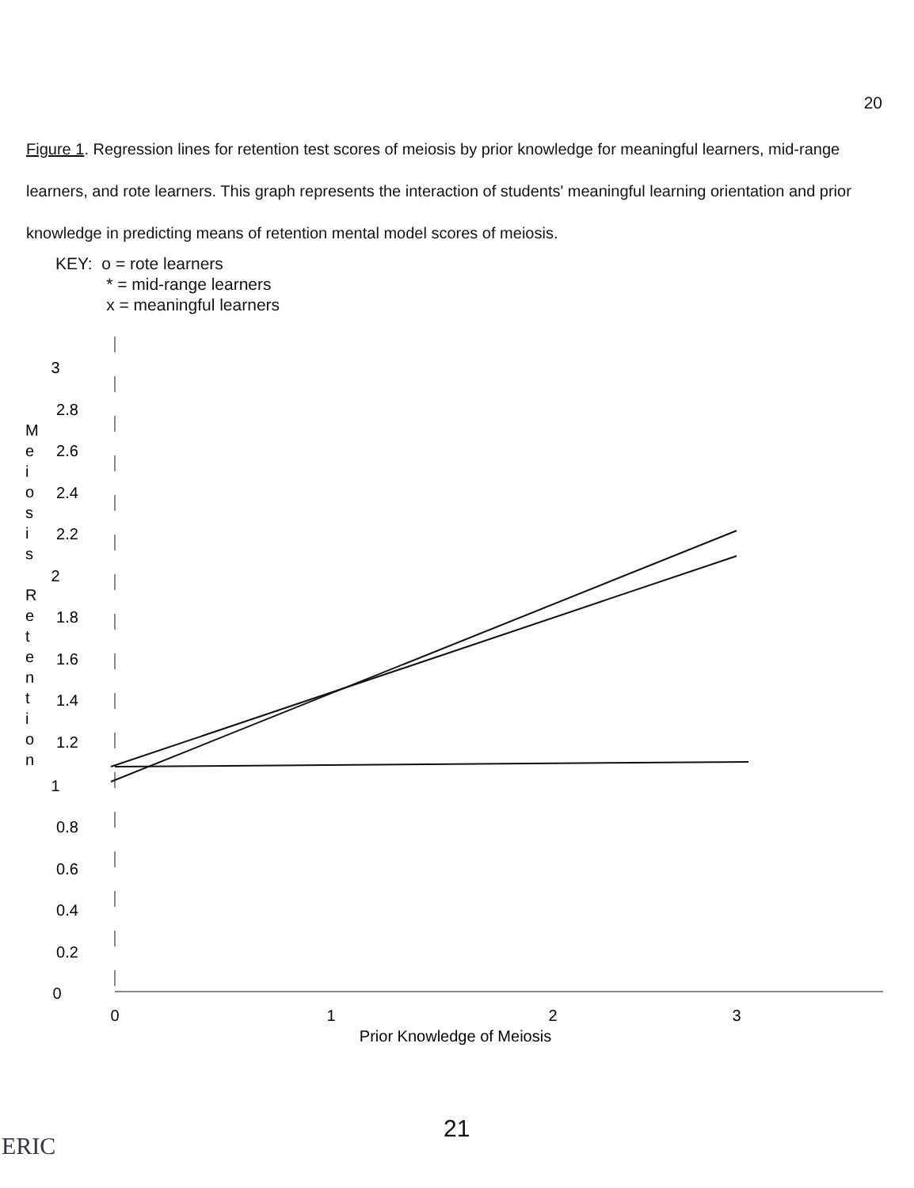20
Figure 1. Regression lines for retention test scores of meiosis by prior knowledge for meaningful learners, mid-range learners, and rote learners. This graph represents the interaction of students' meaningful learning orientation and prior knowledge in predicting means of retention mental model scores of meiosis.
KEY: o = rote learners
* = mid-range learners
x = meaningful learners
3
2.8
2.6
2.4
2.2
2
1.8
1.6
1.4
1.2
1
0.8
0.6
0.4
0.2
0
0
1
2
3
Prior Knowledge of Meiosis
M
e
i
o
s
i
s
R
e
t
e
n
t
i
o
n
21
ERIC